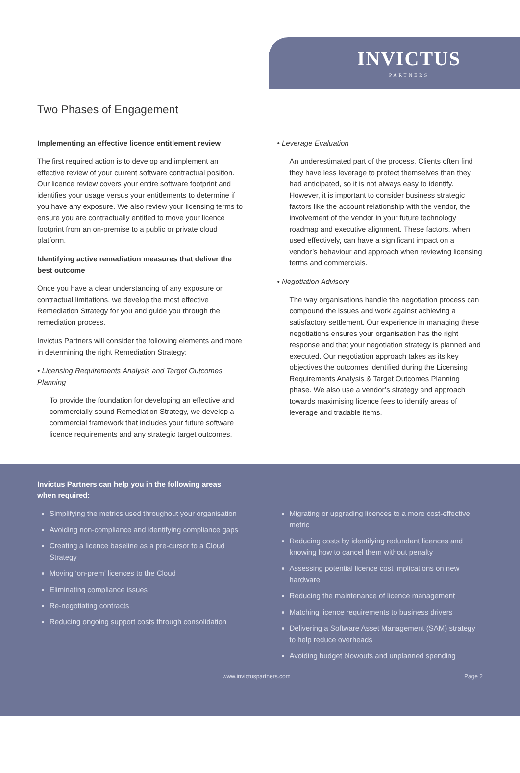INVICTUS
PARTNERS
Two Phases of Engagement
Implementing an effective licence entitlement review
The first required action is to develop and implement an effective review of your current software contractual position. Our licence review covers your entire software footprint and identifies your usage versus your entitlements to determine if you have any exposure. We also review your licensing terms to ensure you are contractually entitled to move your licence footprint from an on-premise to a public or private cloud platform.
Identifying active remediation measures that deliver the best outcome
Once you have a clear understanding of any exposure or contractual limitations, we develop the most effective Remediation Strategy for you and guide you through the remediation process.
Invictus Partners will consider the following elements and more in determining the right Remediation Strategy:
• Licensing Requirements Analysis and Target Outcomes Planning
To provide the foundation for developing an effective and commercially sound Remediation Strategy, we develop a commercial framework that includes your future software licence requirements and any strategic target outcomes.
• Leverage Evaluation
An underestimated part of the process. Clients often find they have less leverage to protect themselves than they had anticipated, so it is not always easy to identify. However, it is important to consider business strategic factors like the account relationship with the vendor, the involvement of the vendor in your future technology roadmap and executive alignment. These factors, when used effectively, can have a significant impact on a vendor’s behaviour and approach when reviewing licensing terms and commercials.
• Negotiation Advisory
The way organisations handle the negotiation process can compound the issues and work against achieving a satisfactory settlement. Our experience in managing these negotiations ensures your organisation has the right response and that your negotiation strategy is planned and executed. Our negotiation approach takes as its key objectives the outcomes identified during the Licensing Requirements Analysis & Target Outcomes Planning phase. We also use a vendor’s strategy and approach towards maximising licence fees to identify areas of leverage and tradable items.
Invictus Partners can help you in the following areas when required:
Simplifying the metrics used throughout your organisation
Avoiding non-compliance and identifying compliance gaps
Creating a licence baseline as a pre-cursor to a Cloud Strategy
Moving ‘on-prem’ licences to the Cloud
Eliminating compliance issues
Re-negotiating contracts
Reducing ongoing support costs through consolidation
Migrating or upgrading licences to a more cost-effective metric
Reducing costs by identifying redundant licences and knowing how to cancel them without penalty
Assessing potential licence cost implications on new hardware
Reducing the maintenance of licence management
Matching licence requirements to business drivers
Delivering a Software Asset Management (SAM) strategy to help reduce overheads
Avoiding budget blowouts and unplanned spending
www.invictuspartners.com Page 2